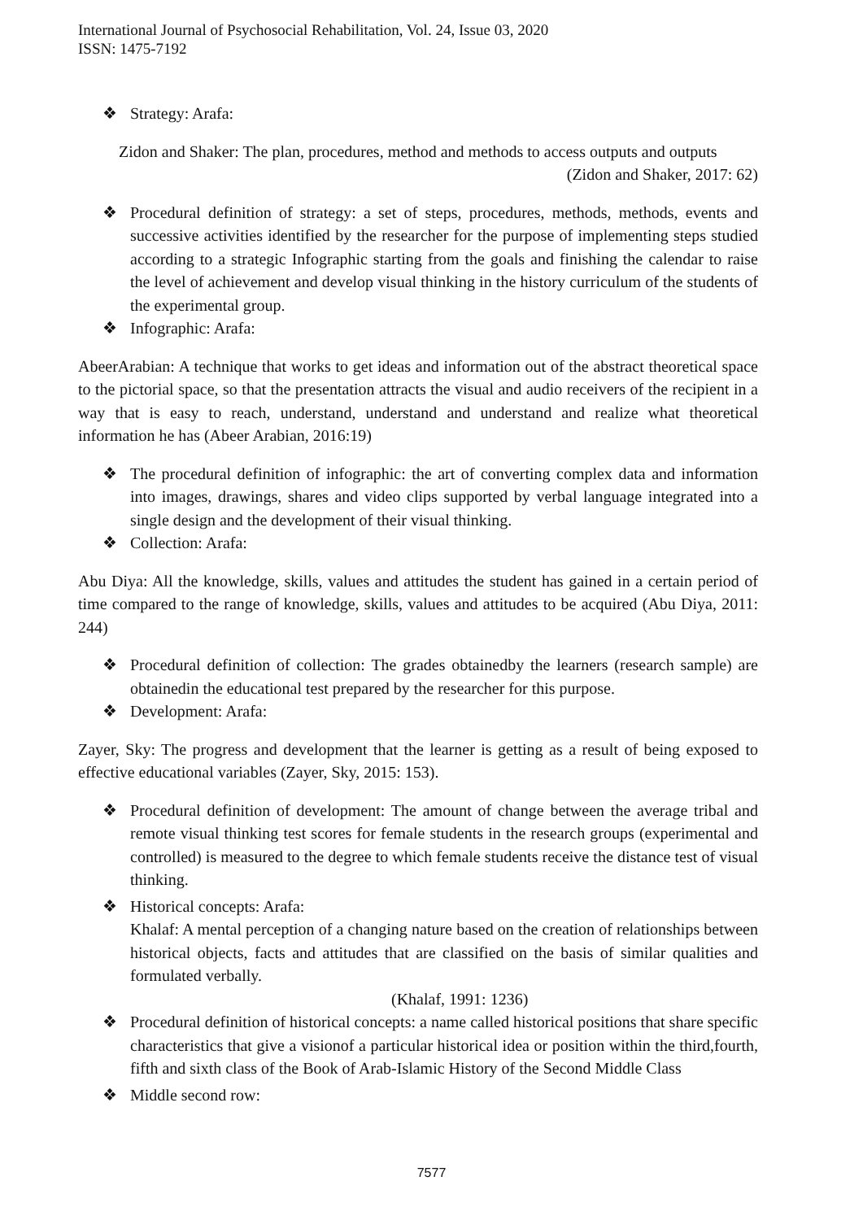International Journal of Psychosocial Rehabilitation, Vol. 24, Issue 03, 2020
ISSN: 1475-7192
❖ Strategy: Arafa:
Zidon and Shaker: The plan, procedures, method and methods to access outputs and outputs
(Zidon and Shaker, 2017: 62)
❖ Procedural definition of strategy: a set of steps, procedures, methods, methods, events and successive activities identified by the researcher for the purpose of implementing steps studied according to a strategic Infographic starting from the goals and finishing the calendar to raise the level of achievement and develop visual thinking in the history curriculum of the students of the experimental group.
❖ Infographic: Arafa:
AbeerArabian: A technique that works to get ideas and information out of the abstract theoretical space to the pictorial space, so that the presentation attracts the visual and audio receivers of the recipient in a way that is easy to reach, understand, understand and understand and realize what theoretical information he has (Abeer Arabian, 2016:19)
❖ The procedural definition of infographic: the art of converting complex data and information into images, drawings, shares and video clips supported by verbal language integrated into a single design and the development of their visual thinking.
❖ Collection: Arafa:
Abu Diya: All the knowledge, skills, values and attitudes the student has gained in a certain period of time compared to the range of knowledge, skills, values and attitudes to be acquired (Abu Diya, 2011: 244)
❖ Procedural definition of collection: The grades obtainedby the learners (research sample) are obtainedin the educational test prepared by the researcher for this purpose.
❖ Development: Arafa:
Zayer, Sky: The progress and development that the learner is getting as a result of being exposed to effective educational variables (Zayer, Sky, 2015: 153).
❖ Procedural definition of development: The amount of change between the average tribal and remote visual thinking test scores for female students in the research groups (experimental and controlled) is measured to the degree to which female students receive the distance test of visual thinking.
❖ Historical concepts: Arafa:
Khalaf: A mental perception of a changing nature based on the creation of relationships between historical objects, facts and attitudes that are classified on the basis of similar qualities and formulated verbally.
(Khalaf, 1991: 1236)
❖ Procedural definition of historical concepts: a name called historical positions that share specific characteristics that give a visionof a particular historical idea or position within the third,fourth, fifth and sixth class of the Book of Arab-Islamic History of the Second Middle Class
❖ Middle second row:
7577